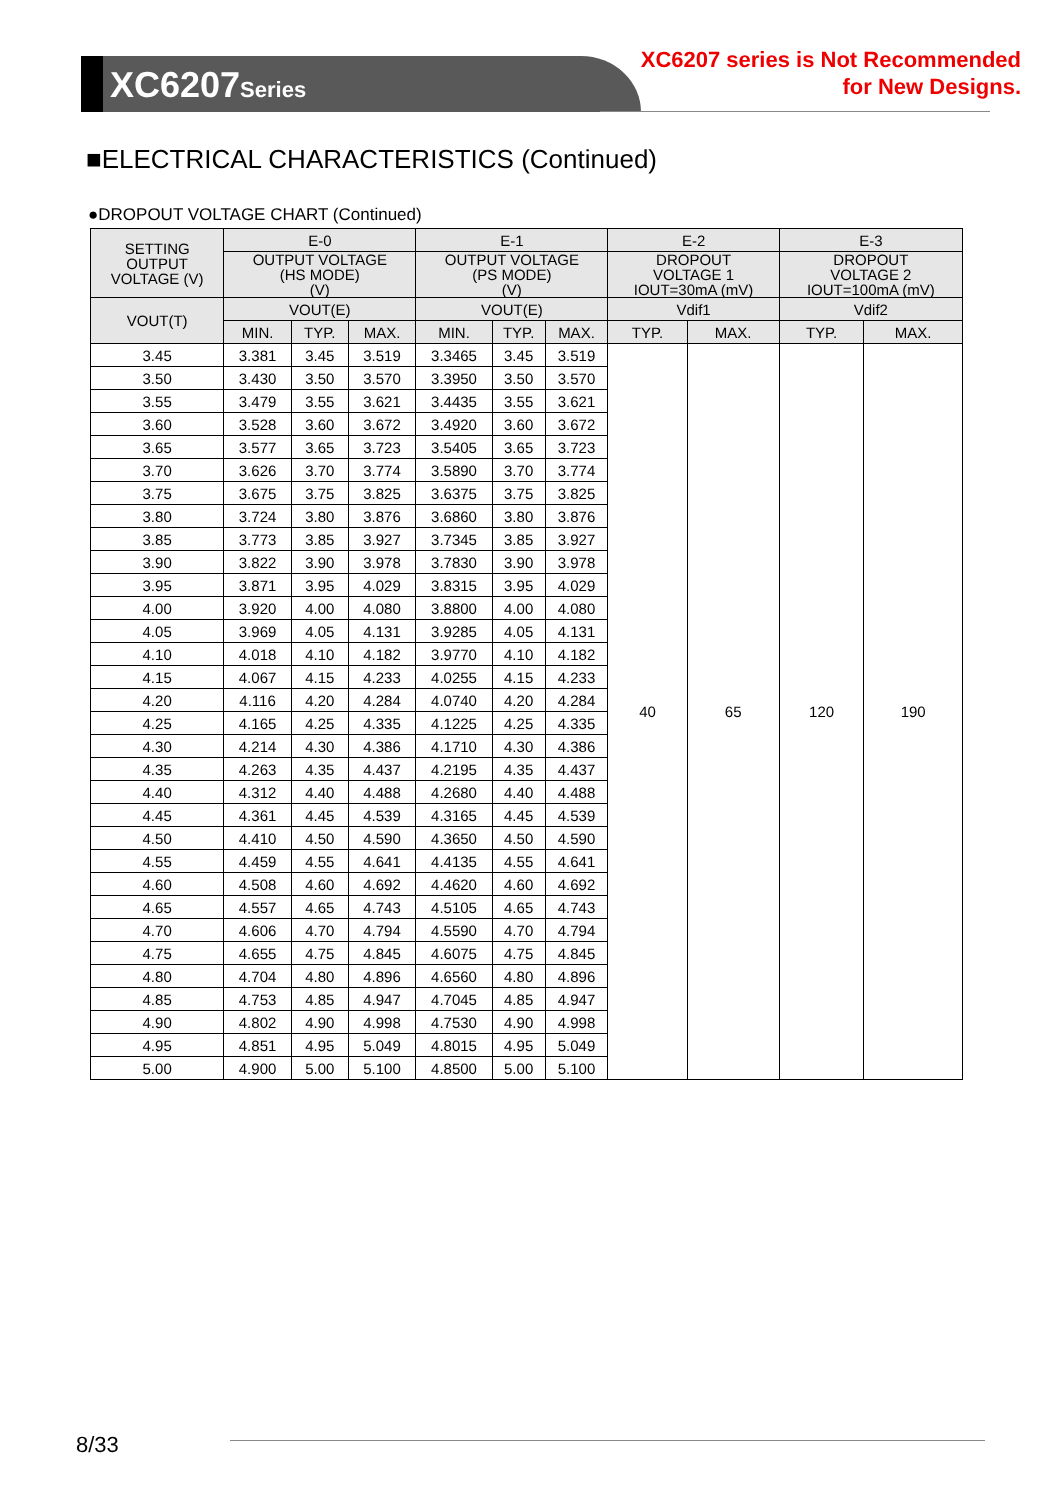XC6207Series
XC6207 series is Not Recommended
for New Designs.
■ELECTRICAL CHARACTERISTICS (Continued)
●DROPOUT VOLTAGE CHART (Continued)
| SETTING OUTPUT VOLTAGE (V) | E-0 | | | E-1 | | | E-2 | | E-3 | |
| --- | --- | --- | --- | --- | --- | --- | --- | --- | --- | --- |
| | OUTPUT VOLTAGE (HS MODE) (V) | | | OUTPUT VOLTAGE (PS MODE) (V) | | | DROPOUT VOLTAGE 1 IOUT=30mA (mV) | | DROPOUT VOLTAGE 2 IOUT=100mA (mV) | |
| VOUT(T) | VOUT(E) | | | VOUT(E) | | | Vdif1 | | Vdif2 | |
| | MIN. | TYP. | MAX. | MIN. | TYP. | MAX. | TYP. | MAX. | TYP. | MAX. |
| 3.45 | 3.381 | 3.45 | 3.519 | 3.3465 | 3.45 | 3.519 | 40 | 65 | 120 | 190 |
| 3.50 | 3.430 | 3.50 | 3.570 | 3.3950 | 3.50 | 3.570 | | | | |
| 3.55 | 3.479 | 3.55 | 3.621 | 3.4435 | 3.55 | 3.621 | | | | |
| 3.60 | 3.528 | 3.60 | 3.672 | 3.4920 | 3.60 | 3.672 | | | | |
| 3.65 | 3.577 | 3.65 | 3.723 | 3.5405 | 3.65 | 3.723 | | | | |
| 3.70 | 3.626 | 3.70 | 3.774 | 3.5890 | 3.70 | 3.774 | | | | |
| 3.75 | 3.675 | 3.75 | 3.825 | 3.6375 | 3.75 | 3.825 | | | | |
| 3.80 | 3.724 | 3.80 | 3.876 | 3.6860 | 3.80 | 3.876 | | | | |
| 3.85 | 3.773 | 3.85 | 3.927 | 3.7345 | 3.85 | 3.927 | | | | |
| 3.90 | 3.822 | 3.90 | 3.978 | 3.7830 | 3.90 | 3.978 | | | | |
| 3.95 | 3.871 | 3.95 | 4.029 | 3.8315 | 3.95 | 4.029 | | | | |
| 4.00 | 3.920 | 4.00 | 4.080 | 3.8800 | 4.00 | 4.080 | | | | |
| 4.05 | 3.969 | 4.05 | 4.131 | 3.9285 | 4.05 | 4.131 | | | | |
| 4.10 | 4.018 | 4.10 | 4.182 | 3.9770 | 4.10 | 4.182 | | | | |
| 4.15 | 4.067 | 4.15 | 4.233 | 4.0255 | 4.15 | 4.233 | | | | |
| 4.20 | 4.116 | 4.20 | 4.284 | 4.0740 | 4.20 | 4.284 | | | | |
| 4.25 | 4.165 | 4.25 | 4.335 | 4.1225 | 4.25 | 4.335 | | | | |
| 4.30 | 4.214 | 4.30 | 4.386 | 4.1710 | 4.30 | 4.386 | | | | |
| 4.35 | 4.263 | 4.35 | 4.437 | 4.2195 | 4.35 | 4.437 | | | | |
| 4.40 | 4.312 | 4.40 | 4.488 | 4.2680 | 4.40 | 4.488 | | | | |
| 4.45 | 4.361 | 4.45 | 4.539 | 4.3165 | 4.45 | 4.539 | | | | |
| 4.50 | 4.410 | 4.50 | 4.590 | 4.3650 | 4.50 | 4.590 | | | | |
| 4.55 | 4.459 | 4.55 | 4.641 | 4.4135 | 4.55 | 4.641 | | | | |
| 4.60 | 4.508 | 4.60 | 4.692 | 4.4620 | 4.60 | 4.692 | | | | |
| 4.65 | 4.557 | 4.65 | 4.743 | 4.5105 | 4.65 | 4.743 | | | | |
| 4.70 | 4.606 | 4.70 | 4.794 | 4.5590 | 4.70 | 4.794 | | | | |
| 4.75 | 4.655 | 4.75 | 4.845 | 4.6075 | 4.75 | 4.845 | | | | |
| 4.80 | 4.704 | 4.80 | 4.896 | 4.6560 | 4.80 | 4.896 | | | | |
| 4.85 | 4.753 | 4.85 | 4.947 | 4.7045 | 4.85 | 4.947 | | | | |
| 4.90 | 4.802 | 4.90 | 4.998 | 4.7530 | 4.90 | 4.998 | | | | |
| 4.95 | 4.851 | 4.95 | 5.049 | 4.8015 | 4.95 | 5.049 | | | | |
| 5.00 | 4.900 | 5.00 | 5.100 | 4.8500 | 5.00 | 5.100 | | | | |
8/33